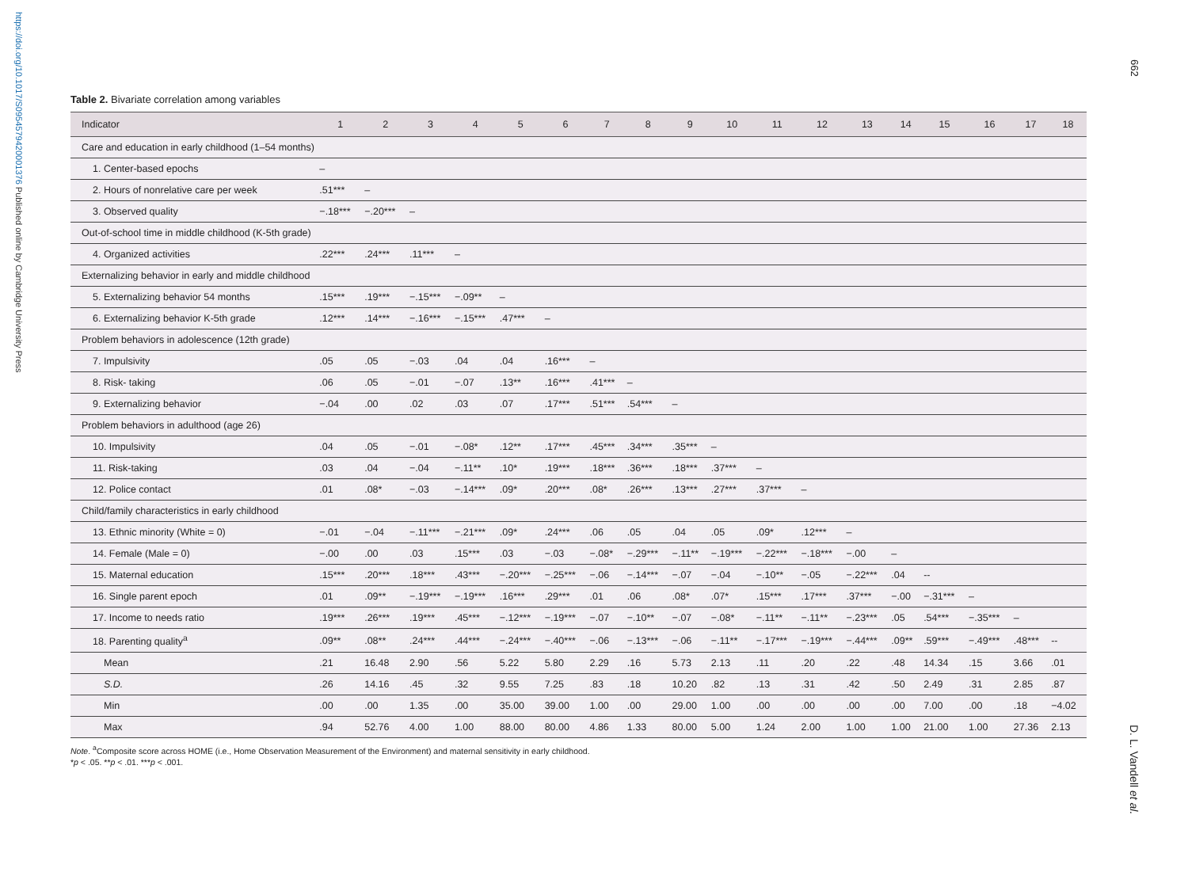https://doi.org/10.1017/S0954579420001376 Published online by Cambridge University Press
662
D. L. Vandell et al.
Table 2. Bivariate correlation among variables
| Indicator | 1 | 2 | 3 | 4 | 5 | 6 | 7 | 8 | 9 | 10 | 11 | 12 | 13 | 14 | 15 | 16 | 17 | 18 |
| --- | --- | --- | --- | --- | --- | --- | --- | --- | --- | --- | --- | --- | --- | --- | --- | --- | --- | --- |
| Care and education in early childhood (1–54 months) | | | | | | | | | | | | | | | | | | |
| 1. Center-based epochs | – | | | | | | | | | | | | | | | | | |
| 2. Hours of nonrelative care per week | .51*** | – | | | | | | | | | | | | | | | | |
| 3. Observed quality | −.18*** | −.20*** | – | | | | | | | | | | | | | | | |
| Out-of-school time in middle childhood (K-5th grade) | | | | | | | | | | | | | | | | | | |
| 4. Organized activities | .22*** | .24*** | .11*** | – | | | | | | | | | | | | | | |
| Externalizing behavior in early and middle childhood | | | | | | | | | | | | | | | | | | |
| 5. Externalizing behavior 54 months | .15*** | .19*** | −.15*** | −.09** | – | | | | | | | | | | | | | |
| 6. Externalizing behavior K-5th grade | .12*** | .14*** | −.16*** | −.15*** | .47*** | – | | | | | | | | | | | | |
| Problem behaviors in adolescence (12th grade) | | | | | | | | | | | | | | | | | | |
| 7. Impulsivity | .05 | .05 | −.03 | .04 | .04 | .16*** | – | | | | | | | | | | | |
| 8. Risk- taking | .06 | .05 | −.01 | −.07 | .13** | .16*** | .41*** | – | | | | | | | | | | |
| 9. Externalizing behavior | −.04 | .00 | .02 | .03 | .07 | .17*** | .51*** | .54*** | – | | | | | | | | | |
| Problem behaviors in adulthood (age 26) | | | | | | | | | | | | | | | | | | |
| 10. Impulsivity | .04 | .05 | −.01 | −.08* | .12** | .17*** | .45*** | .34*** | .35*** | – | | | | | | | | |
| 11. Risk-taking | .03 | .04 | −.04 | −.11** | .10* | .19*** | .18*** | .36*** | .18*** | .37*** | – | | | | | | | |
| 12. Police contact | .01 | .08* | −.03 | −.14*** | .09* | .20*** | .08* | .26*** | .13*** | .27*** | .37*** | – | | | | | | |
| Child/family characteristics in early childhood | | | | | | | | | | | | | | | | | | |
| 13. Ethnic minority (White = 0) | −.01 | −.04 | −.11*** | −.21*** | .09* | .24*** | .06 | .05 | .04 | .05 | .09* | .12*** | – | | | | | |
| 14. Female (Male = 0) | −.00 | .00 | .03 | .15*** | .03 | −.03 | −.08* | −.29*** | −.11** | −.19*** | −.22*** | −.18*** | −.00 | – | | | | |
| 15. Maternal education | .15*** | .20*** | .18*** | .43*** | −.20*** | −.25*** | −.06 | −.14*** | −.07 | −.04 | −.10** | −.05 | −.22*** | .04 | -- | | | |
| 16. Single parent epoch | .01 | .09** | −.19*** | −.19*** | .16*** | .29*** | .01 | .06 | .08* | .07* | .15*** | .17*** | .37*** | −.00 | −.31*** | – | | |
| 17. Income to needs ratio | .19*** | .26*** | .19*** | .45*** | −.12*** | −.19*** | −.07 | −.10** | −.07 | −.08* | −.11** | −.11** | −.23*** | .05 | .54*** | −.35*** | – | |
| 18. Parenting quality<sup>a</sup> | .09** | .08** | .24*** | .44*** | −.24*** | −.40*** | −.06 | −.13*** | −.06 | −.11** | −.17*** | −.19*** | −.44*** | .09** | .59*** | −.49*** | .48*** | -- |
| Mean | .21 | 16.48 | 2.90 | .56 | 5.22 | 5.80 | 2.29 | .16 | 5.73 | 2.13 | .11 | .20 | .22 | .48 | 14.34 | .15 | 3.66 | .01 |
| S.D. | .26 | 14.16 | .45 | .32 | 9.55 | 7.25 | .83 | .18 | 10.20 | .82 | .13 | .31 | .42 | .50 | 2.49 | .31 | 2.85 | .87 |
| Min | .00 | .00 | 1.35 | .00 | 35.00 | 39.00 | 1.00 | .00 | 29.00 | 1.00 | .00 | .00 | .00 | .00 | 7.00 | .00 | .18 | −4.02 |
| Max | .94 | 52.76 | 4.00 | 1.00 | 88.00 | 80.00 | 4.86 | 1.33 | 80.00 | 5.00 | 1.24 | 2.00 | 1.00 | 1.00 | 21.00 | 1.00 | 27.36 | 2.13 |
Note. <sup>a</sup>Composite score across HOME (i.e., Home Observation Measurement of the Environment) and maternal sensitivity in early childhood.
*p < .05. **p < .01. ***p < .001.